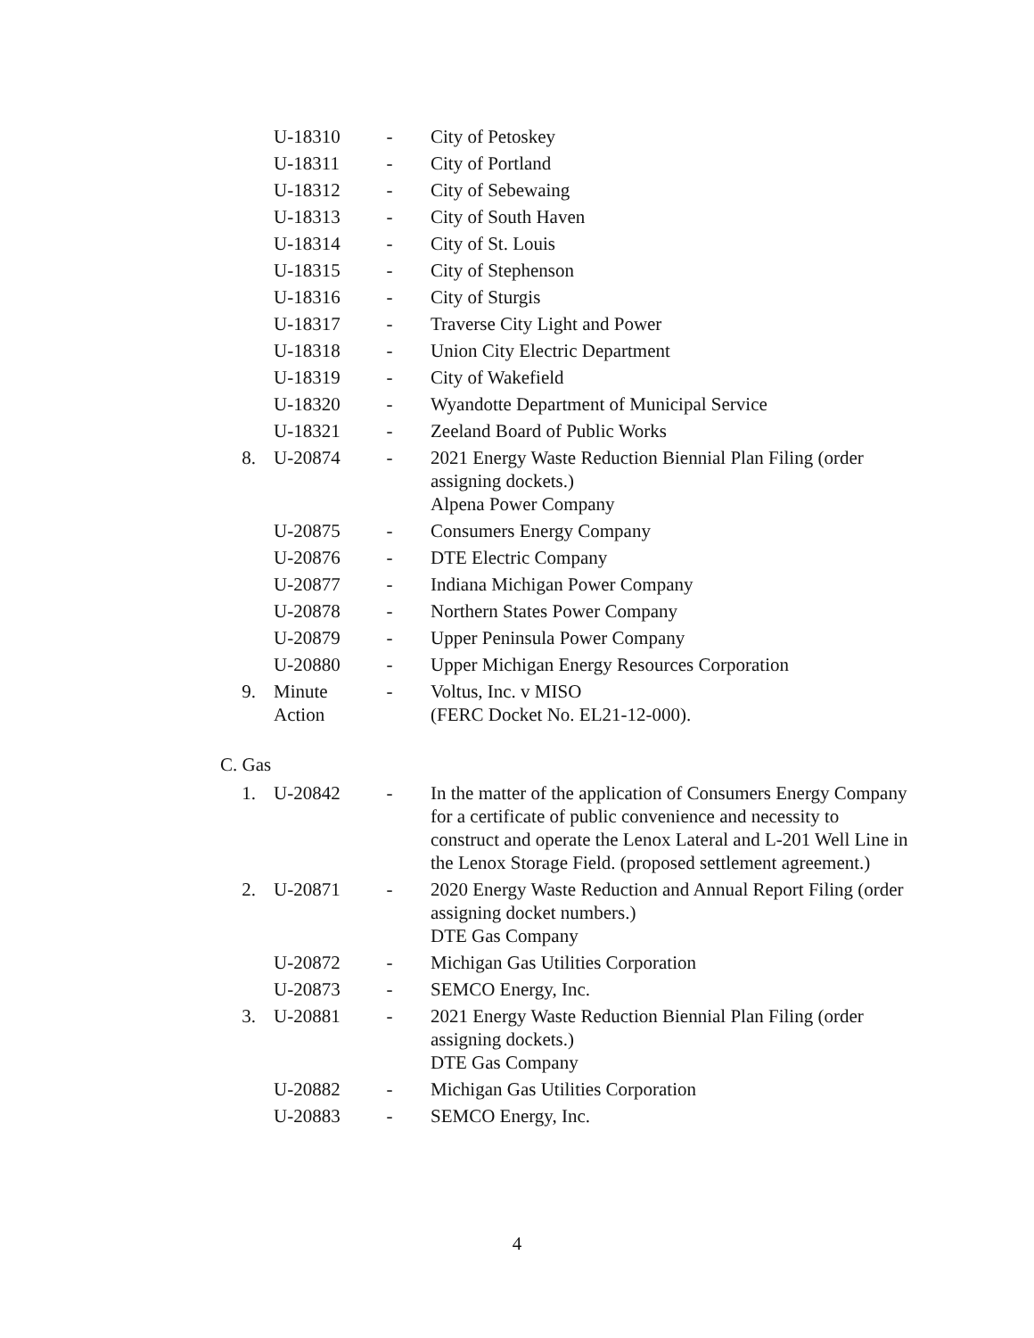U-18310 - City of Petoskey
U-18311 - City of Portland
U-18312 - City of Sebewaing
U-18313 - City of South Haven
U-18314 - City of St. Louis
U-18315 - City of Stephenson
U-18316 - City of Sturgis
U-18317 - Traverse City Light and Power
U-18318 - Union City Electric Department
U-18319 - City of Wakefield
U-18320 - Wyandotte Department of Municipal Service
U-18321 - Zeeland Board of Public Works
8. U-20874 - 2021 Energy Waste Reduction Biennial Plan Filing (order assigning dockets.)
Alpena Power Company
U-20875 - Consumers Energy Company
U-20876 - DTE Electric Company
U-20877 - Indiana Michigan Power Company
U-20878 - Northern States Power Company
U-20879 - Upper Peninsula Power Company
U-20880 - Upper Michigan Energy Resources Corporation
9. Minute Action
- Voltus, Inc. v MISO
(FERC Docket No. EL21-12-000).
C. Gas
1. U-20842 - In the matter of the application of Consumers Energy Company for a certificate of public convenience and necessity to construct and operate the Lenox Lateral and L-201 Well Line in the Lenox Storage Field. (proposed settlement agreement.)
2. U-20871 - 2020 Energy Waste Reduction and Annual Report Filing (order assigning docket numbers.)
DTE Gas Company
U-20872 - Michigan Gas Utilities Corporation
U-20873 - SEMCO Energy, Inc.
3. U-20881 - 2021 Energy Waste Reduction Biennial Plan Filing (order assigning dockets.)
DTE Gas Company
U-20882 - Michigan Gas Utilities Corporation
U-20883 - SEMCO Energy, Inc.
4